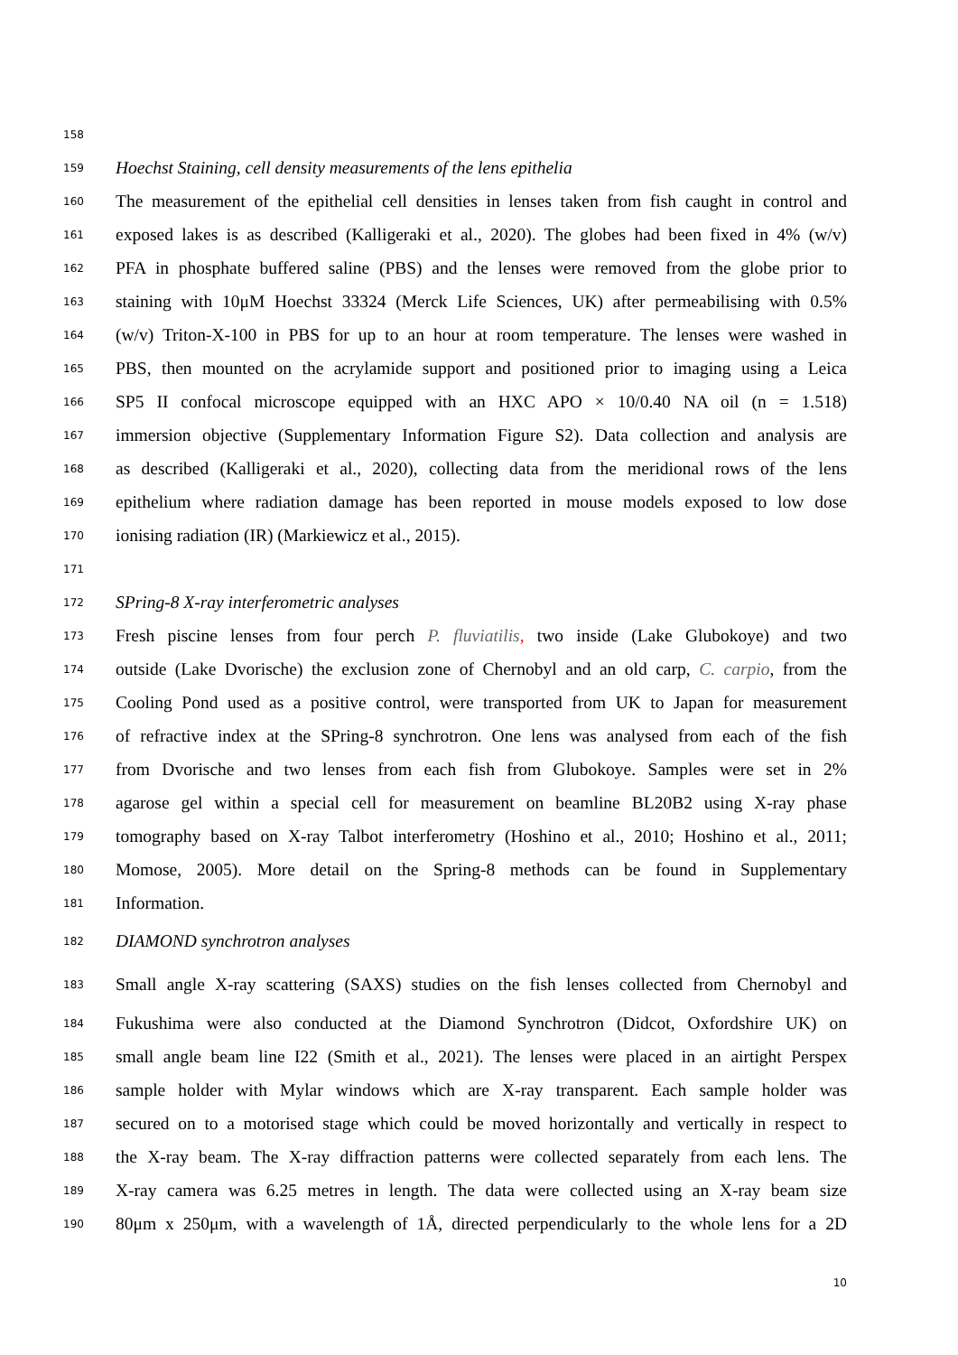158
159 Hoechst Staining, cell density measurements of the lens epithelia
160 The measurement of the epithelial cell densities in lenses taken from fish caught in control and
161 exposed lakes is as described (Kalligeraki et al., 2020). The globes had been fixed in 4% (w/v)
162 PFA in phosphate buffered saline (PBS) and the lenses were removed from the globe prior to
163 staining with 10μM Hoechst 33324 (Merck Life Sciences, UK) after permeabilising with 0.5%
164 (w/v) Triton-X-100 in PBS for up to an hour at room temperature. The lenses were washed in
165 PBS, then mounted on the acrylamide support and positioned prior to imaging using a Leica
166 SP5 II confocal microscope equipped with an HXC APO × 10/0.40 NA oil (n = 1.518)
167 immersion objective (Supplementary Information Figure S2). Data collection and analysis are
168 as described (Kalligeraki et al., 2020), collecting data from the meridional rows of the lens
169 epithelium where radiation damage has been reported in mouse models exposed to low dose
170 ionising radiation (IR) (Markiewicz et al., 2015).
171
172 SPring-8 X-ray interferometric analyses
173 Fresh piscine lenses from four perch P. fluviatilis, two inside (Lake Glubokoye) and two
174 outside (Lake Dvorische) the exclusion zone of Chernobyl and an old carp, C. carpio, from the
175 Cooling Pond used as a positive control, were transported from UK to Japan for measurement
176 of refractive index at the SPring-8 synchrotron. One lens was analysed from each of the fish
177 from Dvorische and two lenses from each fish from Glubokoye. Samples were set in 2%
178 agarose gel within a special cell for measurement on beamline BL20B2 using X-ray phase
179 tomography based on X-ray Talbot interferometry (Hoshino et al., 2010; Hoshino et al., 2011;
180 Momose, 2005). More detail on the Spring-8 methods can be found in Supplementary
181 Information.
182 DIAMOND synchrotron analyses
183 Small angle X-ray scattering (SAXS) studies on the fish lenses collected from Chernobyl and
184 Fukushima were also conducted at the Diamond Synchrotron (Didcot, Oxfordshire UK) on
185 small angle beam line I22 (Smith et al., 2021). The lenses were placed in an airtight Perspex
186 sample holder with Mylar windows which are X-ray transparent. Each sample holder was
187 secured on to a motorised stage which could be moved horizontally and vertically in respect to
188 the X-ray beam. The X-ray diffraction patterns were collected separately from each lens. The
189 X-ray camera was 6.25 metres in length. The data were collected using an X-ray beam size
190 80μm x 250μm, with a wavelength of 1Å, directed perpendicularly to the whole lens for a 2D
10